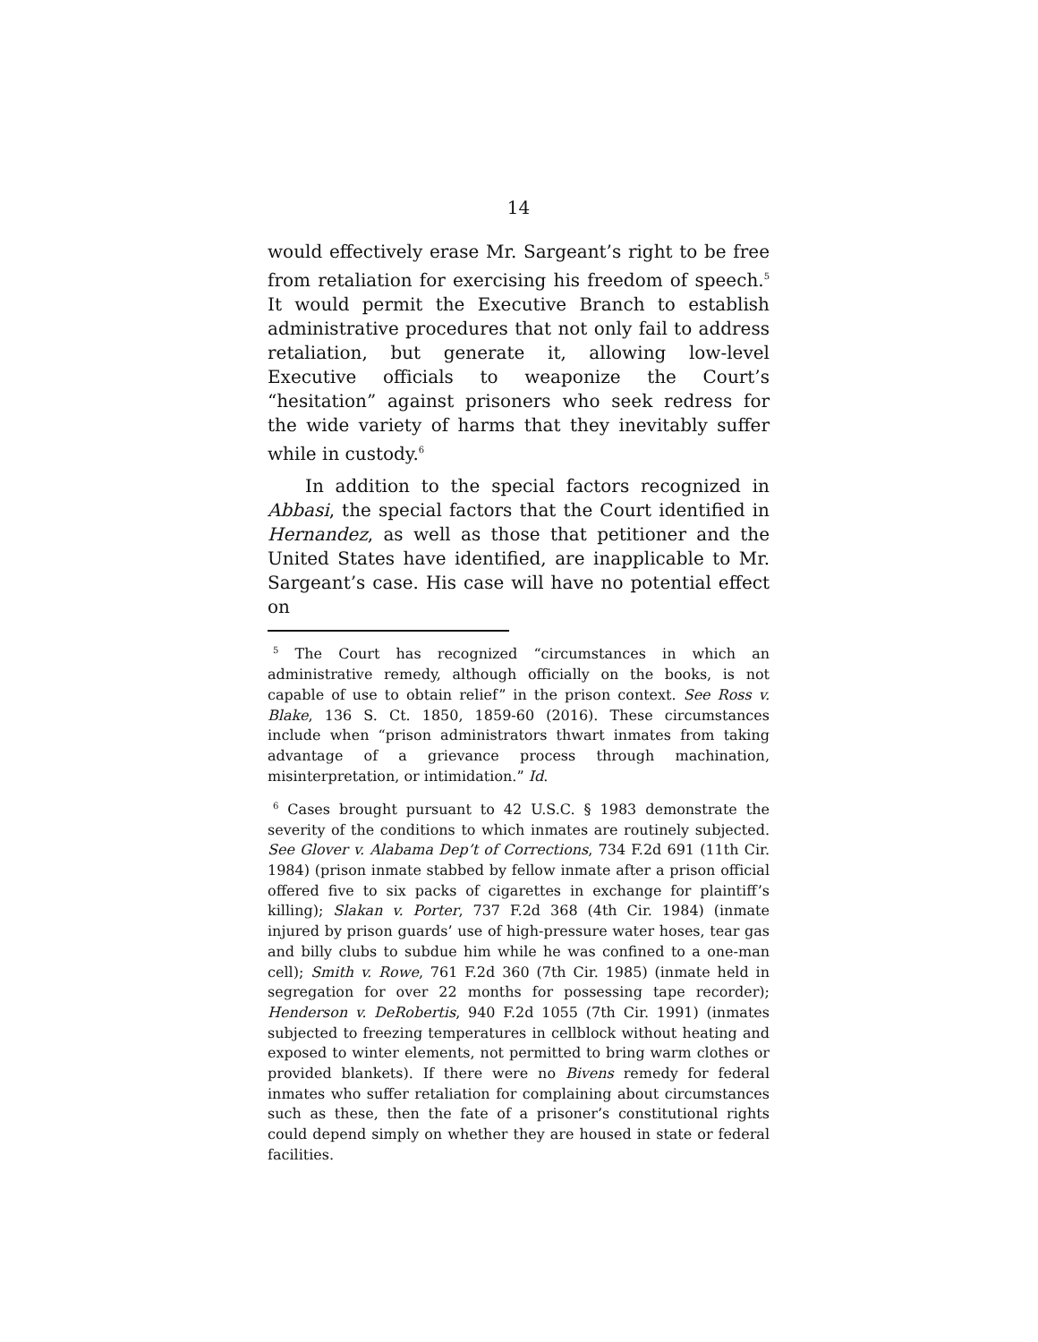14
would effectively erase Mr. Sargeant’s right to be free from retaliation for exercising his freedom of speech.<sup>5</sup> It would permit the Executive Branch to establish administrative procedures that not only fail to address retaliation, but generate it, allowing low-level Executive officials to weaponize the Court’s “hesitation” against prisoners who seek redress for the wide variety of harms that they inevitably suffer while in custody.<sup>6</sup>
In addition to the special factors recognized in Abbasi, the special factors that the Court identified in Hernandez, as well as those that petitioner and the United States have identified, are inapplicable to Mr. Sargeant’s case. His case will have no potential effect on
<sup>5</sup> The Court has recognized “circumstances in which an administrative remedy, although officially on the books, is not capable of use to obtain relief” in the prison context. See Ross v. Blake, 136 S. Ct. 1850, 1859-60 (2016). These circumstances include when “prison administrators thwart inmates from taking advantage of a grievance process through machination, misinterpretation, or intimidation.” Id.
<sup>6</sup> Cases brought pursuant to 42 U.S.C. § 1983 demonstrate the severity of the conditions to which inmates are routinely subjected. See Glover v. Alabama Dep’t of Corrections, 734 F.2d 691 (11th Cir. 1984) (prison inmate stabbed by fellow inmate after a prison official offered five to six packs of cigarettes in exchange for plaintiff’s killing); Slakan v. Porter, 737 F.2d 368 (4th Cir. 1984) (inmate injured by prison guards’ use of high-pressure water hoses, tear gas and billy clubs to subdue him while he was confined to a one-man cell); Smith v. Rowe, 761 F.2d 360 (7th Cir. 1985) (inmate held in segregation for over 22 months for possessing tape recorder); Henderson v. DeRobertis, 940 F.2d 1055 (7th Cir. 1991) (inmates subjected to freezing temperatures in cellblock without heating and exposed to winter elements, not permitted to bring warm clothes or provided blankets). If there were no Bivens remedy for federal inmates who suffer retaliation for complaining about circumstances such as these, then the fate of a prisoner’s constitutional rights could depend simply on whether they are housed in state or federal facilities.